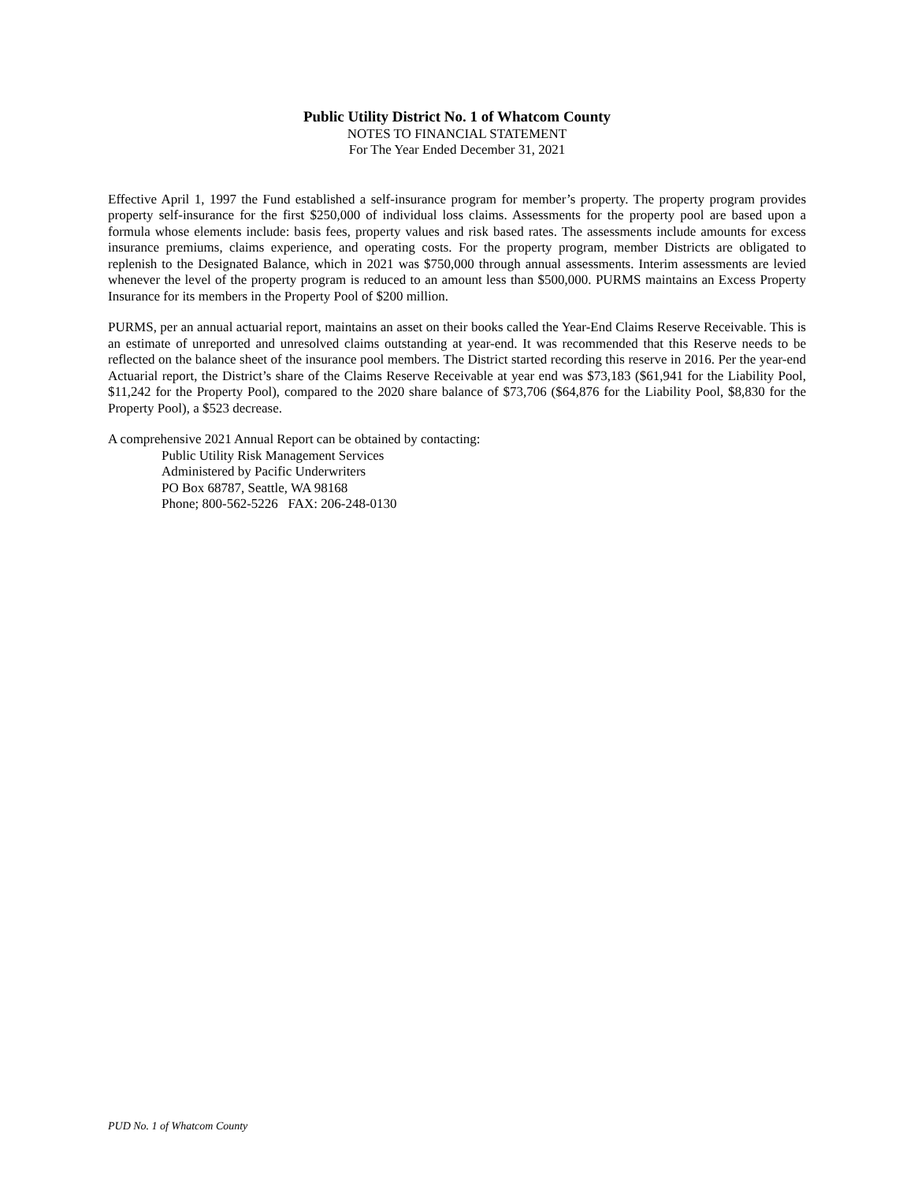Public Utility District No. 1 of Whatcom County
NOTES TO FINANCIAL STATEMENT
For The Year Ended December 31, 2021
Effective April 1, 1997 the Fund established a self-insurance program for member’s property. The property program provides property self-insurance for the first $250,000 of individual loss claims. Assessments for the property pool are based upon a formula whose elements include: basis fees, property values and risk based rates. The assessments include amounts for excess insurance premiums, claims experience, and operating costs. For the property program, member Districts are obligated to replenish to the Designated Balance, which in 2021 was $750,000 through annual assessments. Interim assessments are levied whenever the level of the property program is reduced to an amount less than $500,000. PURMS maintains an Excess Property Insurance for its members in the Property Pool of $200 million.
PURMS, per an annual actuarial report, maintains an asset on their books called the Year-End Claims Reserve Receivable. This is an estimate of unreported and unresolved claims outstanding at year-end. It was recommended that this Reserve needs to be reflected on the balance sheet of the insurance pool members. The District started recording this reserve in 2016. Per the year-end Actuarial report, the District’s share of the Claims Reserve Receivable at year end was $73,183 ($61,941 for the Liability Pool, $11,242 for the Property Pool), compared to the 2020 share balance of $73,706 ($64,876 for the Liability Pool, $8,830 for the Property Pool), a $523 decrease.
A comprehensive 2021 Annual Report can be obtained by contacting:
Public Utility Risk Management Services
Administered by Pacific Underwriters
PO Box 68787, Seattle, WA 98168
Phone; 800-562-5226 FAX: 206-248-0130
PUD No. 1 of Whatcom County